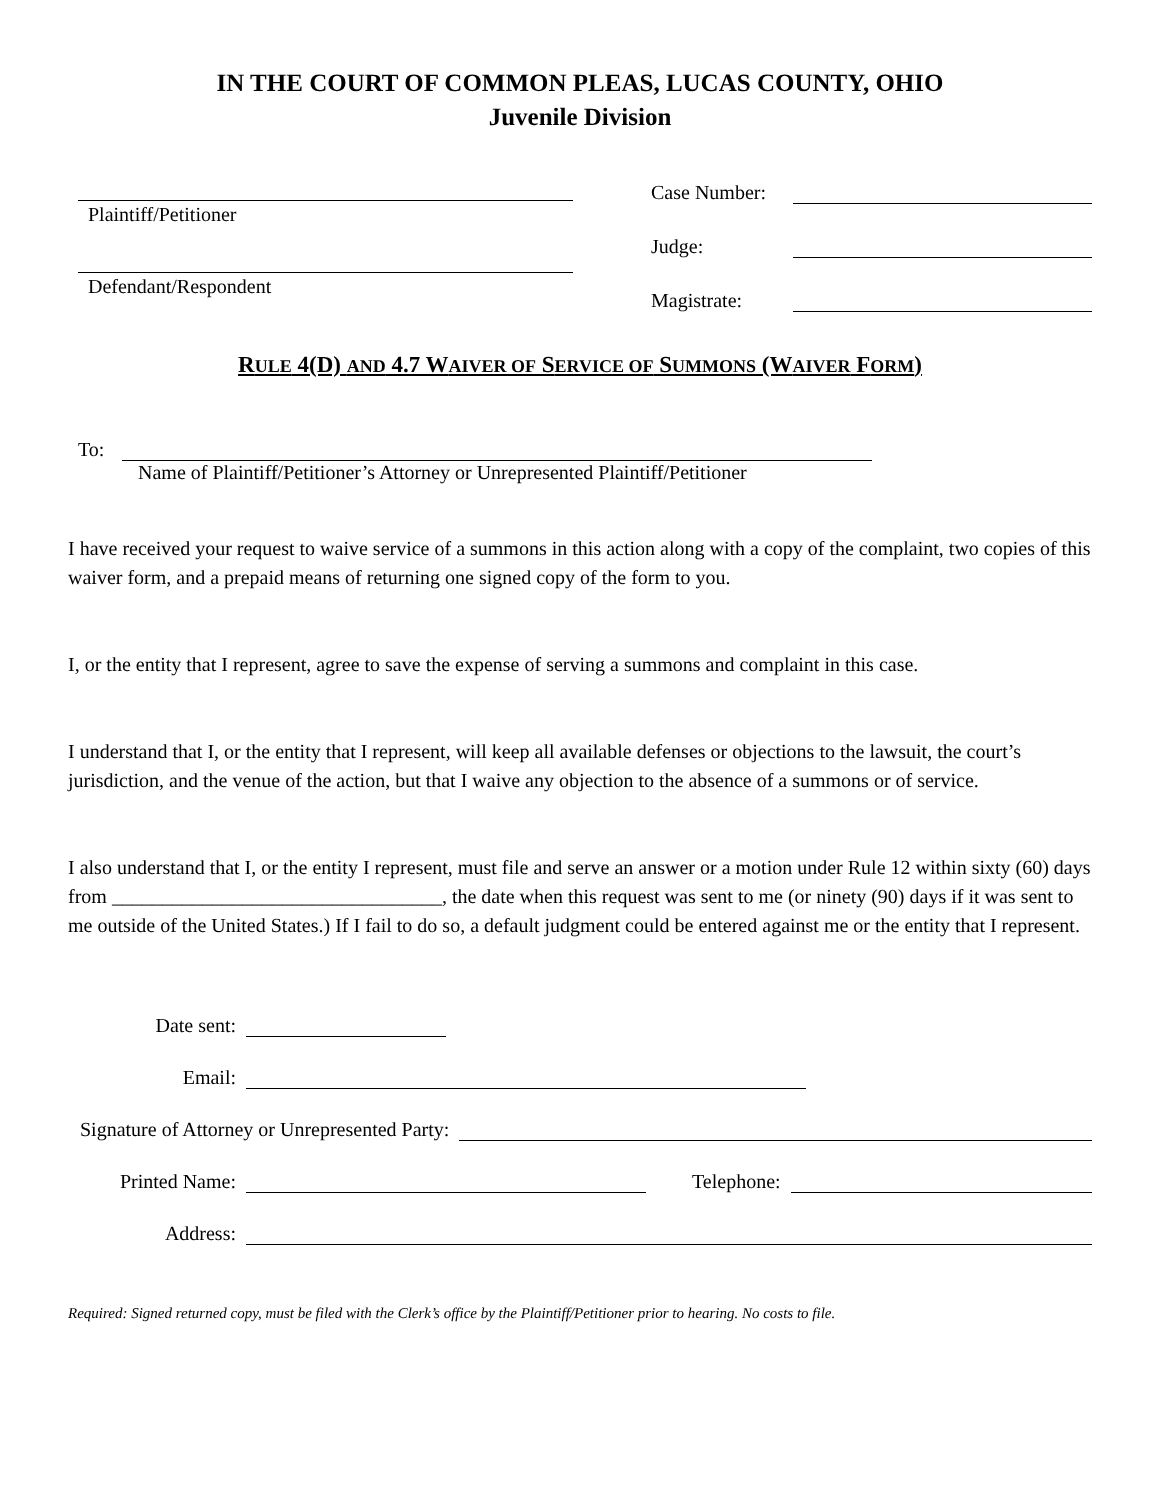IN THE COURT OF COMMON PLEAS, LUCAS COUNTY, OHIO
Juvenile Division
Plaintiff/Petitioner
Defendant/Respondent
Case Number:
Judge:
Magistrate:
RULE 4(D) AND 4.7 WAIVER OF SERVICE OF SUMMONS (WAIVER FORM)
To:
Name of Plaintiff/Petitioner’s Attorney or Unrepresented Plaintiff/Petitioner
I have received your request to waive service of a summons in this action along with a copy of the complaint, two copies of this waiver form, and a prepaid means of returning one signed copy of the form to you.
I, or the entity that I represent, agree to save the expense of serving a summons and complaint in this case.
I understand that I, or the entity that I represent, will keep all available defenses or objections to the lawsuit, the court’s jurisdiction, and the venue of the action, but that I waive any objection to the absence of a summons or of service.
I also understand that I, or the entity I represent, must file and serve an answer or a motion under Rule 12 within sixty (60) days from _________________________________, the date when this request was sent to me (or ninety (90) days if it was sent to me outside of the United States.) If I fail to do so, a default judgment could be entered against me or the entity that I represent.
Date sent:
Email:
Signature of Attorney or Unrepresented Party:
Printed Name:
Telephone:
Address:
Required: Signed returned copy, must be filed with the Clerk’s office by the Plaintiff/Petitioner prior to hearing. No costs to file.